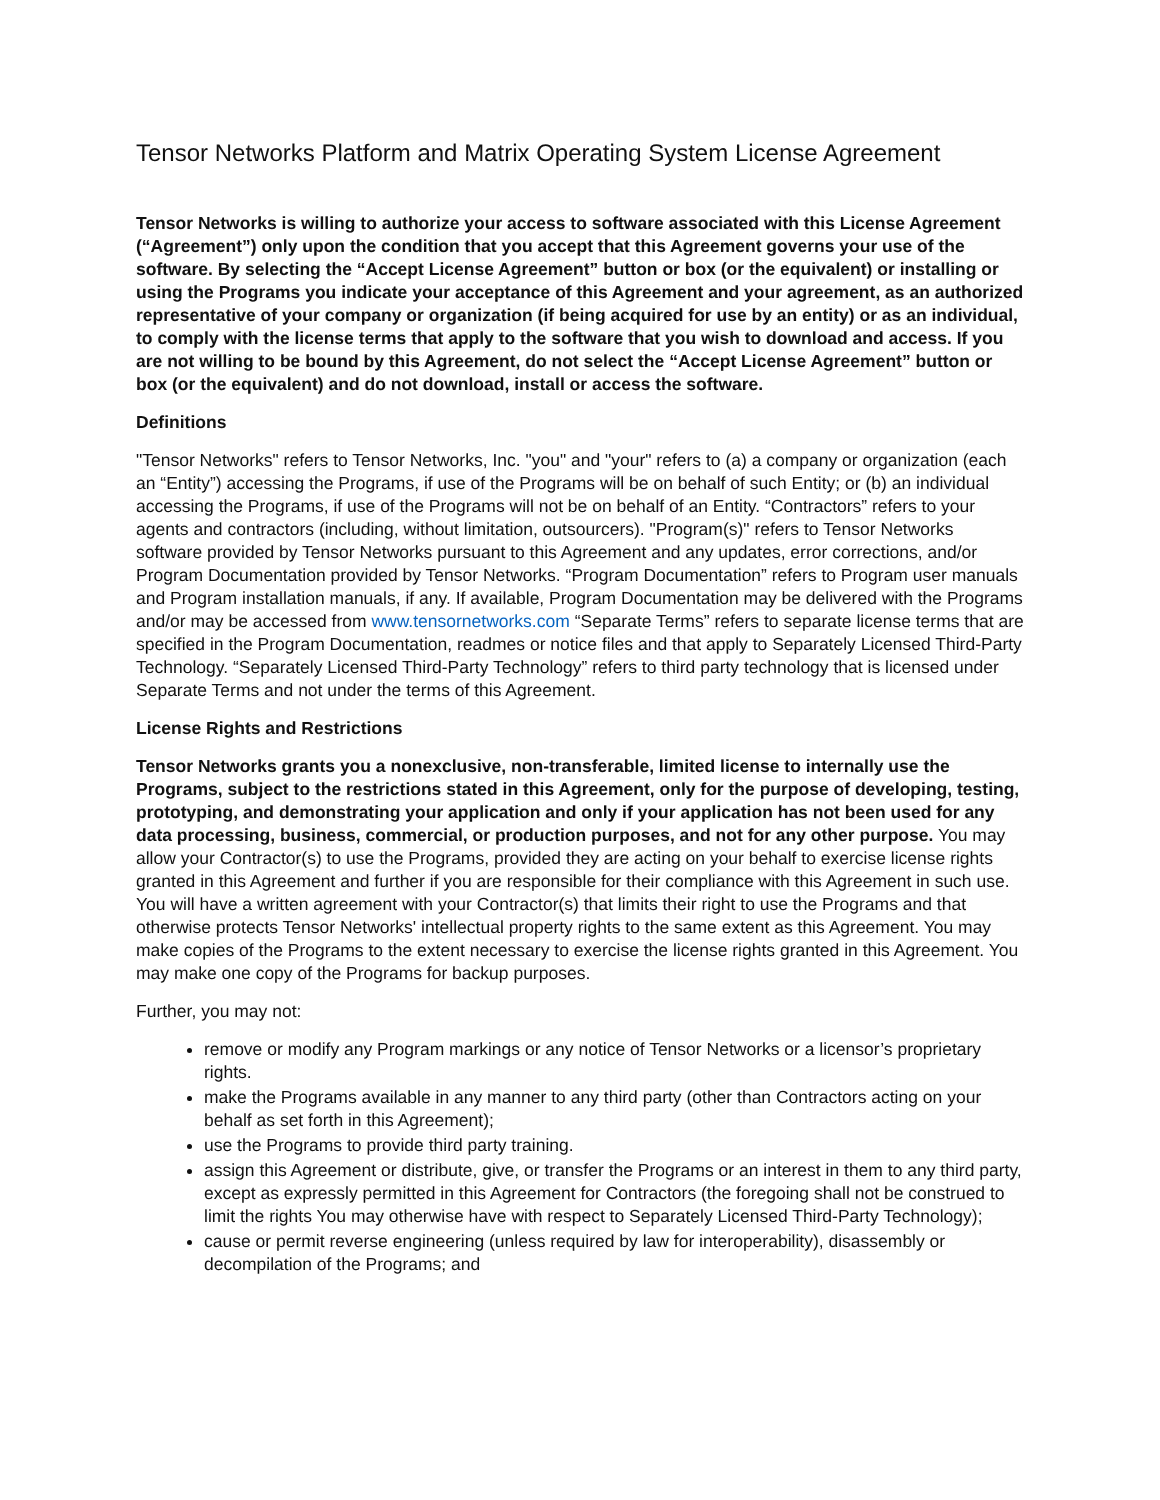Tensor Networks Platform and Matrix Operating System License Agreement
Tensor Networks is willing to authorize your access to software associated with this License Agreement (“Agreement”) only upon the condition that you accept that this Agreement governs your use of the software. By selecting the “Accept License Agreement” button or box (or the equivalent) or installing or using the Programs you indicate your acceptance of this Agreement and your agreement, as an authorized representative of your company or organization (if being acquired for use by an entity) or as an individual, to comply with the license terms that apply to the software that you wish to download and access. If you are not willing to be bound by this Agreement, do not select the “Accept License Agreement” button or box (or the equivalent) and do not download, install or access the software.
Definitions
"Tensor Networks" refers to Tensor Networks, Inc. "you" and "your" refers to (a) a company or organization (each an “Entity”) accessing the Programs, if use of the Programs will be on behalf of such Entity; or (b) an individual accessing the Programs, if use of the Programs will not be on behalf of an Entity. “Contractors” refers to your agents and contractors (including, without limitation, outsourcers). "Program(s)" refers to Tensor Networks software provided by Tensor Networks pursuant to this Agreement and any updates, error corrections, and/or Program Documentation provided by Tensor Networks. “Program Documentation” refers to Program user manuals and Program installation manuals, if any. If available, Program Documentation may be delivered with the Programs and/or may be accessed from www.tensornetworks.com “Separate Terms” refers to separate license terms that are specified in the Program Documentation, readmes or notice files and that apply to Separately Licensed Third-Party Technology. “Separately Licensed Third-Party Technology” refers to third party technology that is licensed under Separate Terms and not under the terms of this Agreement.
License Rights and Restrictions
Tensor Networks grants you a nonexclusive, non-transferable, limited license to internally use the Programs, subject to the restrictions stated in this Agreement, only for the purpose of developing, testing, prototyping, and demonstrating your application and only if your application has not been used for any data processing, business, commercial, or production purposes, and not for any other purpose. You may allow your Contractor(s) to use the Programs, provided they are acting on your behalf to exercise license rights granted in this Agreement and further if you are responsible for their compliance with this Agreement in such use. You will have a written agreement with your Contractor(s) that limits their right to use the Programs and that otherwise protects Tensor Networks' intellectual property rights to the same extent as this Agreement. You may make copies of the Programs to the extent necessary to exercise the license rights granted in this Agreement. You may make one copy of the Programs for backup purposes.
Further, you may not:
remove or modify any Program markings or any notice of Tensor Networks or a licensor’s proprietary rights.
make the Programs available in any manner to any third party (other than Contractors acting on your behalf as set forth in this Agreement);
use the Programs to provide third party training.
assign this Agreement or distribute, give, or transfer the Programs or an interest in them to any third party, except as expressly permitted in this Agreement for Contractors (the foregoing shall not be construed to limit the rights You may otherwise have with respect to Separately Licensed Third-Party Technology);
cause or permit reverse engineering (unless required by law for interoperability), disassembly or decompilation of the Programs; and